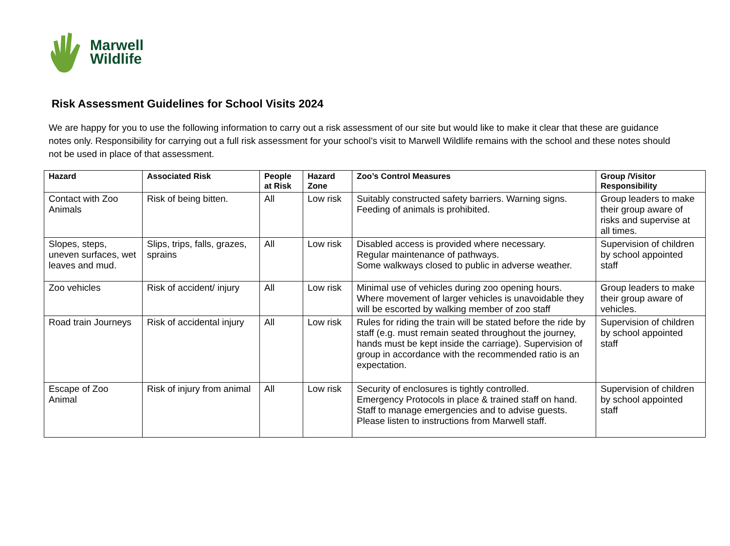Marwell
Wildlife
Risk Assessment Guidelines for School Visits 2024
We are happy for you to use the following information to carry out a risk assessment of our site but would like to make it clear that these are guidance notes only. Responsibility for carrying out a full risk assessment for your school’s visit to Marwell Wildlife remains with the school and these notes should not be used in place of that assessment.
| Hazard | Associated Risk | People at Risk | Hazard Zone | Zoo’s Control Measures | Group /Visitor Responsibility |
| --- | --- | --- | --- | --- | --- |
| Contact with Zoo Animals | Risk of being bitten. | All | Low risk | Suitably constructed safety barriers. Warning signs. Feeding of animals is prohibited. | Group leaders to make their group aware of risks and supervise at all times. |
| Slopes, steps, uneven surfaces, wet leaves and mud. | Slips, trips, falls, grazes, sprains | All | Low risk | Disabled access is provided where necessary. Regular maintenance of pathways. Some walkways closed to public in adverse weather. | Supervision of children by school appointed staff |
| Zoo vehicles | Risk of accident/ injury | All | Low risk | Minimal use of vehicles during zoo opening hours. Where movement of larger vehicles is unavoidable they will be escorted by walking member of zoo staff | Group leaders to make their group aware of vehicles. |
| Road train Journeys | Risk of accidental injury | All | Low risk | Rules for riding the train will be stated before the ride by staff (e.g. must remain seated throughout the journey, hands must be kept inside the carriage). Supervision of group in accordance with the recommended ratio is an expectation. | Supervision of children by school appointed staff |
| Escape of Zoo Animal | Risk of injury from animal | All | Low risk | Security of enclosures is tightly controlled. Emergency Protocols in place & trained staff on hand. Staff to manage emergencies and to advise guests. Please listen to instructions from Marwell staff. | Supervision of children by school appointed staff |